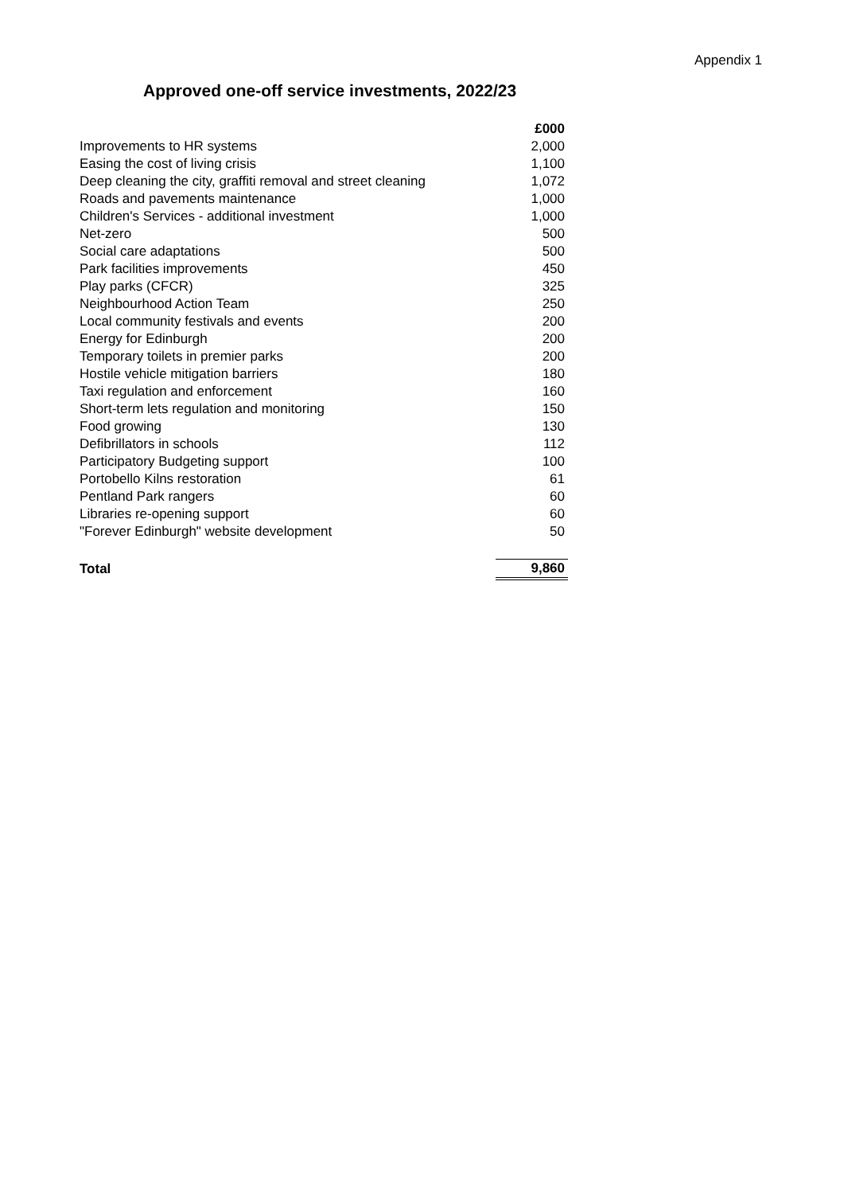Appendix 1
Approved one-off service investments, 2022/23
| | £000 |
| --- | --- |
| Improvements to HR systems | 2,000 |
| Easing the cost of living crisis | 1,100 |
| Deep cleaning the city, graffiti removal and street cleaning | 1,072 |
| Roads and pavements maintenance | 1,000 |
| Children's Services - additional investment | 1,000 |
| Net-zero | 500 |
| Social care adaptations | 500 |
| Park facilities improvements | 450 |
| Play parks (CFCR) | 325 |
| Neighbourhood Action Team | 250 |
| Local community festivals and events | 200 |
| Energy for Edinburgh | 200 |
| Temporary toilets in premier parks | 200 |
| Hostile vehicle mitigation barriers | 180 |
| Taxi regulation and enforcement | 160 |
| Short-term lets regulation and monitoring | 150 |
| Food growing | 130 |
| Defibrillators in schools | 112 |
| Participatory Budgeting support | 100 |
| Portobello Kilns restoration | 61 |
| Pentland Park rangers | 60 |
| Libraries re-opening support | 60 |
| "Forever Edinburgh" website development | 50 |
| Total | 9,860 |